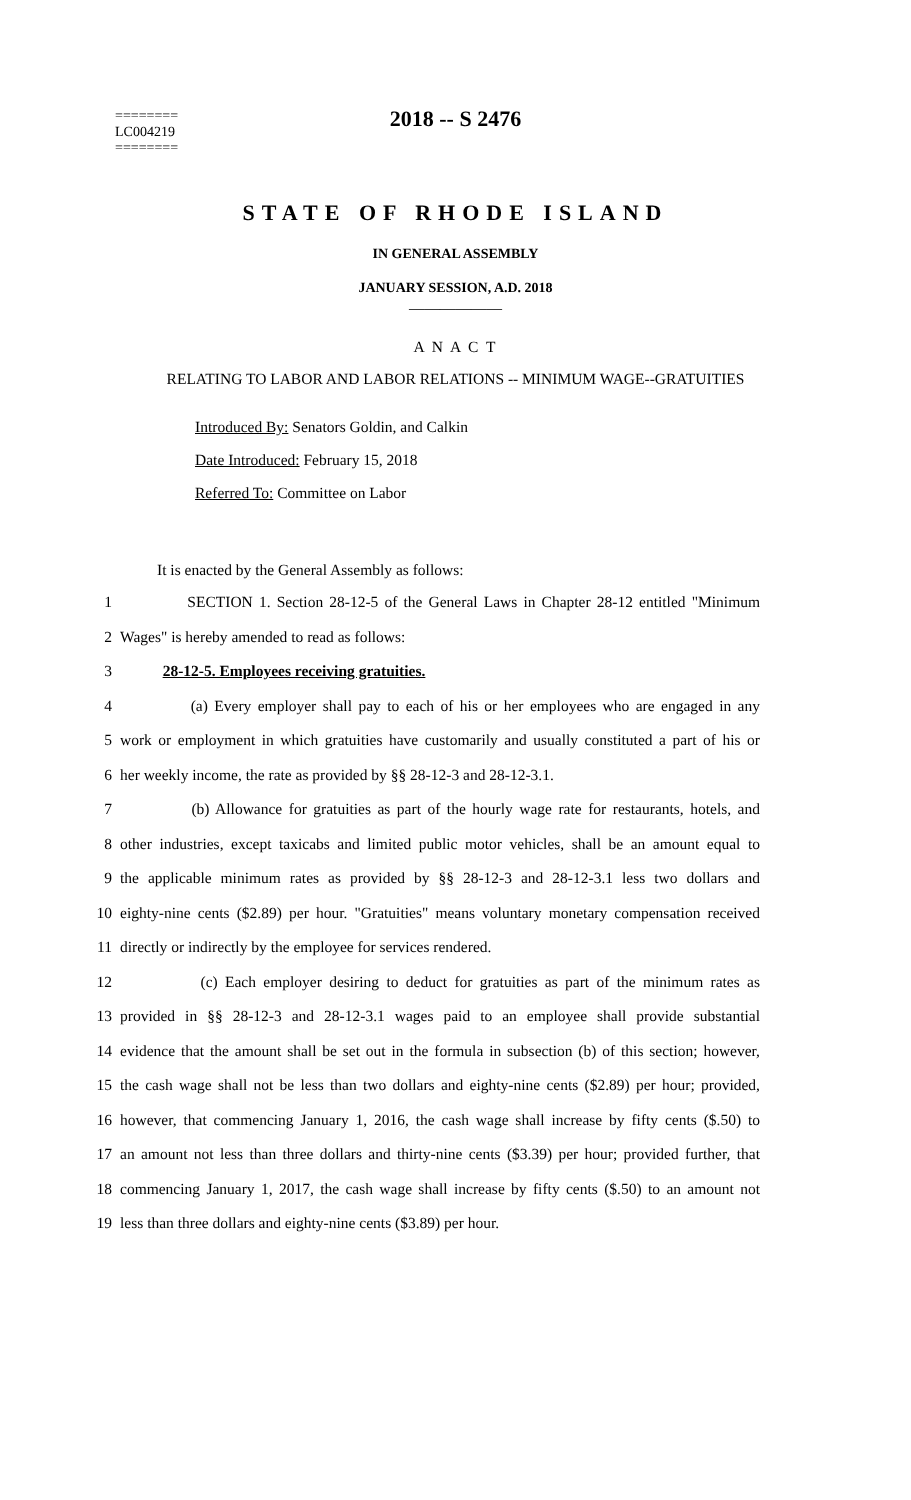2018 -- S 2476
========
LC004219
========
STATE OF RHODE ISLAND
IN GENERAL ASSEMBLY
JANUARY SESSION, A.D. 2018
____________
A N A C T
RELATING TO LABOR AND LABOR RELATIONS -- MINIMUM WAGE--GRATUITIES
Introduced By: Senators Goldin, and Calkin
Date Introduced: February 15, 2018
Referred To: Committee on Labor
It is enacted by the General Assembly as follows:
1 SECTION 1. Section 28-12-5 of the General Laws in Chapter 28-12 entitled "Minimum
2 Wages" is hereby amended to read as follows:
3 28-12-5. Employees receiving gratuities.
4 (a) Every employer shall pay to each of his or her employees who are engaged in any
5 work or employment in which gratuities have customarily and usually constituted a part of his or
6 her weekly income, the rate as provided by §§ 28-12-3 and 28-12-3.1.
7 (b) Allowance for gratuities as part of the hourly wage rate for restaurants, hotels, and
8 other industries, except taxicabs and limited public motor vehicles, shall be an amount equal to
9 the applicable minimum rates as provided by §§ 28-12-3 and 28-12-3.1 less two dollars and
10 eighty-nine cents ($2.89) per hour. "Gratuities" means voluntary monetary compensation received
11 directly or indirectly by the employee for services rendered.
12 (c) Each employer desiring to deduct for gratuities as part of the minimum rates as
13 provided in §§ 28-12-3 and 28-12-3.1 wages paid to an employee shall provide substantial
14 evidence that the amount shall be set out in the formula in subsection (b) of this section; however,
15 the cash wage shall not be less than two dollars and eighty-nine cents ($2.89) per hour; provided,
16 however, that commencing January 1, 2016, the cash wage shall increase by fifty cents ($.50) to
17 an amount not less than three dollars and thirty-nine cents ($3.39) per hour; provided further, that
18 commencing January 1, 2017, the cash wage shall increase by fifty cents ($.50) to an amount not
19 less than three dollars and eighty-nine cents ($3.89) per hour.